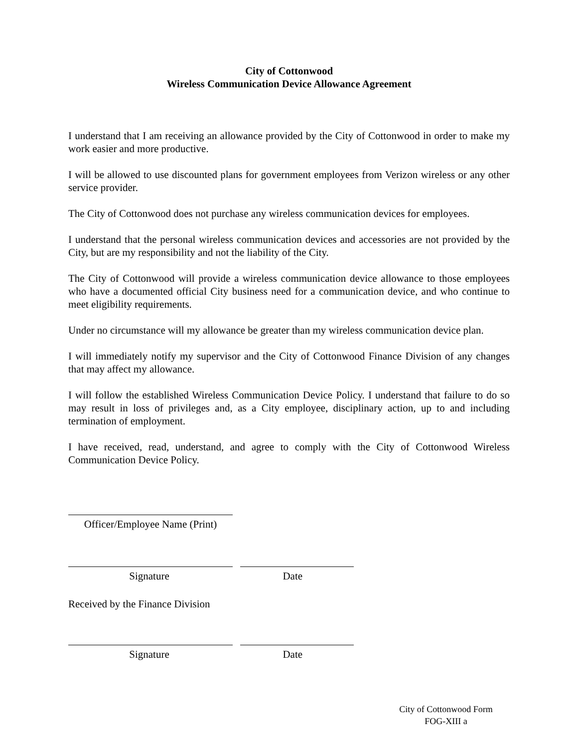City of Cottonwood
Wireless Communication Device Allowance Agreement
I understand that I am receiving an allowance provided by the City of Cottonwood in order to make my work easier and more productive.
I will be allowed to use discounted plans for government employees from Verizon wireless or any other service provider.
The City of Cottonwood does not purchase any wireless communication devices for employees.
I understand that the personal wireless communication devices and accessories are not provided by the City, but are my responsibility and not the liability of the City.
The City of Cottonwood will provide a wireless communication device allowance to those employees who have a documented official City business need for a communication device, and who continue to meet eligibility requirements.
Under no circumstance will my allowance be greater than my wireless communication device plan.
I will immediately notify my supervisor and the City of Cottonwood Finance Division of any changes that may affect my allowance.
I will follow the established Wireless Communication Device Policy. I understand that failure to do so may result in loss of privileges and, as a City employee, disciplinary action, up to and including termination of employment.
I have received, read, understand, and agree to comply with the City of Cottonwood Wireless Communication Device Policy.
Officer/Employee Name (Print)
Signature Date
Received by the Finance Division
Signature Date
City of Cottonwood Form
FOG-XIII a